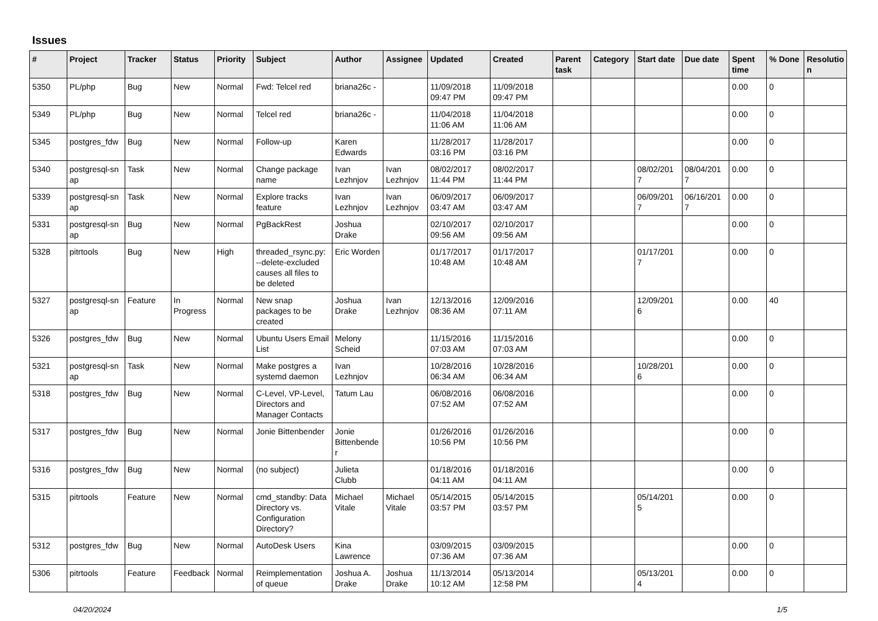Issues
| # | Project | Tracker | Status | Priority | Subject | Author | Assignee | Updated | Created | Parent task | Category | Start date | Due date | Spent time | % Done | Resolutio n |
| --- | --- | --- | --- | --- | --- | --- | --- | --- | --- | --- | --- | --- | --- | --- | --- | --- |
| 5350 | PL/php | Bug | New | Normal | Fwd: Telcel red | briana26c - | | 11/09/2018 09:47 PM | 11/09/2018 09:47 PM | | | | | 0.00 | 0 | |
| 5349 | PL/php | Bug | New | Normal | Telcel red | briana26c - | | 11/04/2018 11:06 AM | 11/04/2018 11:06 AM | | | | | 0.00 | 0 | |
| 5345 | postgres_fdw | Bug | New | Normal | Follow-up | Karen Edwards | | 11/28/2017 03:16 PM | 11/28/2017 03:16 PM | | | | | 0.00 | 0 | |
| 5340 | postgresql-sn ap | Task | New | Normal | Change package name | Ivan Lezhnjov | Ivan Lezhnjov | 08/02/2017 11:44 PM | 08/02/2017 11:44 PM | | | 08/02/201 7 | 08/04/201 7 | 0.00 | 0 | |
| 5339 | postgresql-sn ap | Task | New | Normal | Explore tracks feature | Ivan Lezhnjov | Ivan Lezhnjov | 06/09/2017 03:47 AM | 06/09/2017 03:47 AM | | | 06/09/201 7 | 06/16/201 7 | 0.00 | 0 | |
| 5331 | postgresql-sn ap | Bug | New | Normal | PgBackRest | Joshua Drake | | 02/10/2017 09:56 AM | 02/10/2017 09:56 AM | | | | | 0.00 | 0 | |
| 5328 | pitrtools | Bug | New | High | threaded_rsync.py: --delete-excluded causes all files to be deleted | Eric Worden | | 01/17/2017 10:48 AM | 01/17/2017 10:48 AM | | | 01/17/201 7 | | 0.00 | 0 | |
| 5327 | postgresql-sn ap | Feature | In Progress | Normal | New snap packages to be created | Joshua Drake | Ivan Lezhnjov | 12/13/2016 08:36 AM | 12/09/2016 07:11 AM | | | 12/09/201 6 | | 0.00 | 40 | |
| 5326 | postgres_fdw | Bug | New | Normal | Ubuntu Users Email List | Melony Scheid | | 11/15/2016 07:03 AM | 11/15/2016 07:03 AM | | | | | 0.00 | 0 | |
| 5321 | postgresql-sn ap | Task | New | Normal | Make postgres a systemd daemon | Ivan Lezhnjov | | 10/28/2016 06:34 AM | 10/28/2016 06:34 AM | | | 10/28/201 6 | | 0.00 | 0 | |
| 5318 | postgres_fdw | Bug | New | Normal | C-Level, VP-Level, Directors and Manager Contacts | Tatum Lau | | 06/08/2016 07:52 AM | 06/08/2016 07:52 AM | | | | | 0.00 | 0 | |
| 5317 | postgres_fdw | Bug | New | Normal | Jonie Bittenbender | Jonie Bittenbende r | | 01/26/2016 10:56 PM | 01/26/2016 10:56 PM | | | | | 0.00 | 0 | |
| 5316 | postgres_fdw | Bug | New | Normal | (no subject) | Julieta Clubb | | 01/18/2016 04:11 AM | 01/18/2016 04:11 AM | | | | | 0.00 | 0 | |
| 5315 | pitrtools | Feature | New | Normal | cmd_standby: Data Directory vs. Configuration Directory? | Michael Vitale | Michael Vitale | 05/14/2015 03:57 PM | 05/14/2015 03:57 PM | | | 05/14/201 5 | | 0.00 | 0 | |
| 5312 | postgres_fdw | Bug | New | Normal | AutoDesk Users | Kina Lawrence | | 03/09/2015 07:36 AM | 03/09/2015 07:36 AM | | | | | 0.00 | 0 | |
| 5306 | pitrtools | Feature | Feedback | Normal | Reimplementation of queue | Joshua A. Drake | Joshua Drake | 11/13/2014 10:12 AM | 05/13/2014 12:58 PM | | | 05/13/201 4 | | 0.00 | 0 | |
04/20/2024 1/5